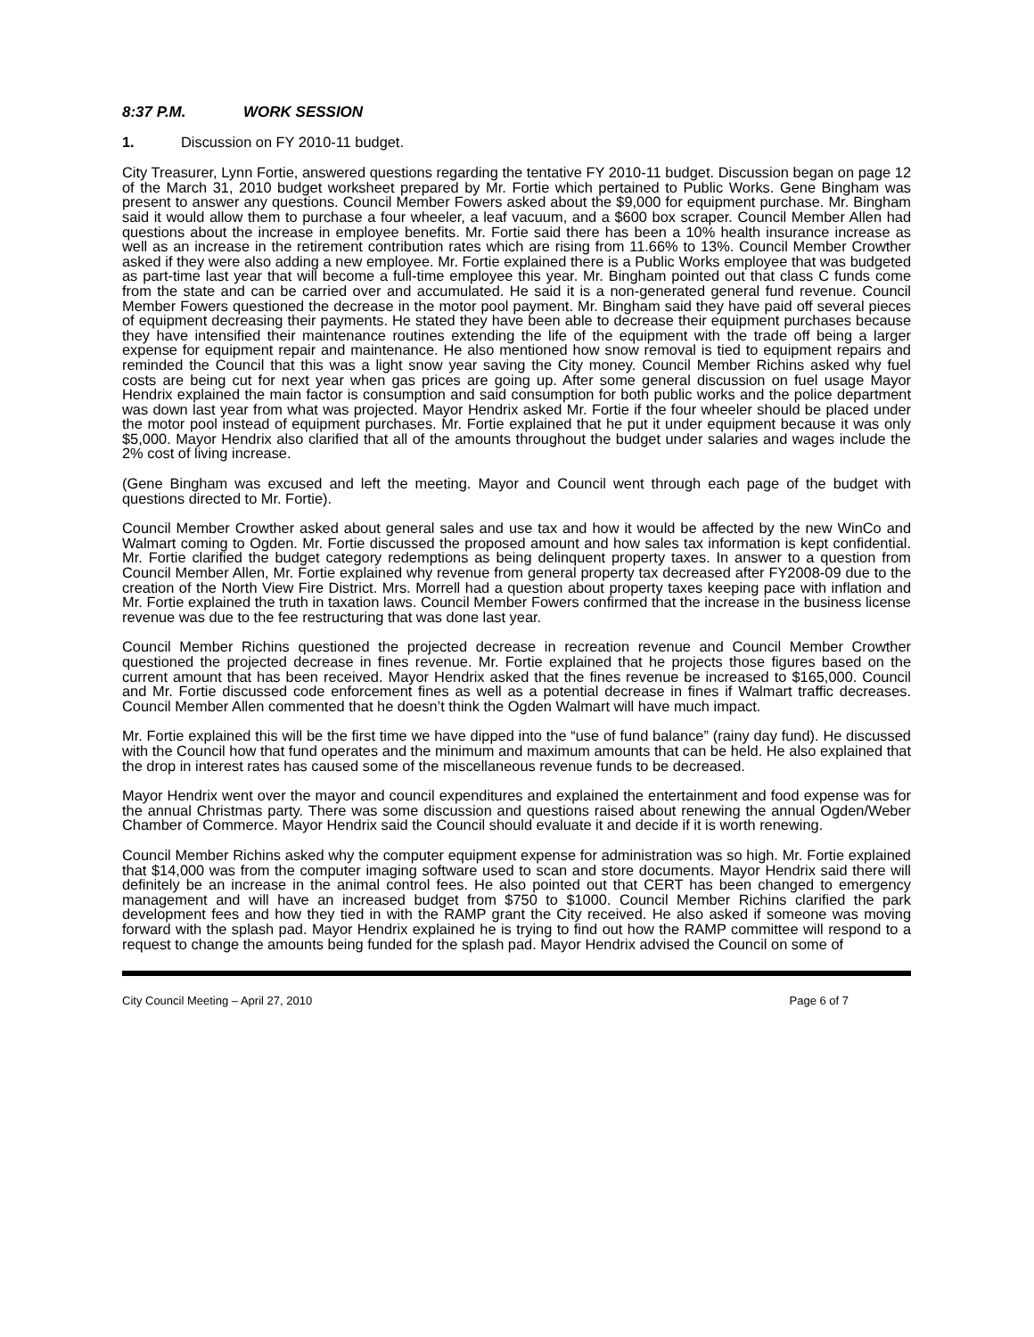8:37 P.M. WORK SESSION
1. Discussion on FY 2010-11 budget.
City Treasurer, Lynn Fortie, answered questions regarding the tentative FY 2010-11 budget. Discussion began on page 12 of the March 31, 2010 budget worksheet prepared by Mr. Fortie which pertained to Public Works. Gene Bingham was present to answer any questions. Council Member Fowers asked about the $9,000 for equipment purchase. Mr. Bingham said it would allow them to purchase a four wheeler, a leaf vacuum, and a $600 box scraper. Council Member Allen had questions about the increase in employee benefits. Mr. Fortie said there has been a 10% health insurance increase as well as an increase in the retirement contribution rates which are rising from 11.66% to 13%. Council Member Crowther asked if they were also adding a new employee. Mr. Fortie explained there is a Public Works employee that was budgeted as part-time last year that will become a full-time employee this year. Mr. Bingham pointed out that class C funds come from the state and can be carried over and accumulated. He said it is a non-generated general fund revenue. Council Member Fowers questioned the decrease in the motor pool payment. Mr. Bingham said they have paid off several pieces of equipment decreasing their payments. He stated they have been able to decrease their equipment purchases because they have intensified their maintenance routines extending the life of the equipment with the trade off being a larger expense for equipment repair and maintenance. He also mentioned how snow removal is tied to equipment repairs and reminded the Council that this was a light snow year saving the City money. Council Member Richins asked why fuel costs are being cut for next year when gas prices are going up. After some general discussion on fuel usage Mayor Hendrix explained the main factor is consumption and said consumption for both public works and the police department was down last year from what was projected. Mayor Hendrix asked Mr. Fortie if the four wheeler should be placed under the motor pool instead of equipment purchases. Mr. Fortie explained that he put it under equipment because it was only $5,000. Mayor Hendrix also clarified that all of the amounts throughout the budget under salaries and wages include the 2% cost of living increase.
(Gene Bingham was excused and left the meeting. Mayor and Council went through each page of the budget with questions directed to Mr. Fortie).
Council Member Crowther asked about general sales and use tax and how it would be affected by the new WinCo and Walmart coming to Ogden. Mr. Fortie discussed the proposed amount and how sales tax information is kept confidential. Mr. Fortie clarified the budget category redemptions as being delinquent property taxes. In answer to a question from Council Member Allen, Mr. Fortie explained why revenue from general property tax decreased after FY2008-09 due to the creation of the North View Fire District. Mrs. Morrell had a question about property taxes keeping pace with inflation and Mr. Fortie explained the truth in taxation laws. Council Member Fowers confirmed that the increase in the business license revenue was due to the fee restructuring that was done last year.
Council Member Richins questioned the projected decrease in recreation revenue and Council Member Crowther questioned the projected decrease in fines revenue. Mr. Fortie explained that he projects those figures based on the current amount that has been received. Mayor Hendrix asked that the fines revenue be increased to $165,000. Council and Mr. Fortie discussed code enforcement fines as well as a potential decrease in fines if Walmart traffic decreases. Council Member Allen commented that he doesn’t think the Ogden Walmart will have much impact.
Mr. Fortie explained this will be the first time we have dipped into the “use of fund balance” (rainy day fund). He discussed with the Council how that fund operates and the minimum and maximum amounts that can be held. He also explained that the drop in interest rates has caused some of the miscellaneous revenue funds to be decreased.
Mayor Hendrix went over the mayor and council expenditures and explained the entertainment and food expense was for the annual Christmas party. There was some discussion and questions raised about renewing the annual Ogden/Weber Chamber of Commerce. Mayor Hendrix said the Council should evaluate it and decide if it is worth renewing.
Council Member Richins asked why the computer equipment expense for administration was so high. Mr. Fortie explained that $14,000 was from the computer imaging software used to scan and store documents. Mayor Hendrix said there will definitely be an increase in the animal control fees. He also pointed out that CERT has been changed to emergency management and will have an increased budget from $750 to $1000. Council Member Richins clarified the park development fees and how they tied in with the RAMP grant the City received. He also asked if someone was moving forward with the splash pad. Mayor Hendrix explained he is trying to find out how the RAMP committee will respond to a request to change the amounts being funded for the splash pad. Mayor Hendrix advised the Council on some of
City Council Meeting – April 27, 2010 Page 6 of 7